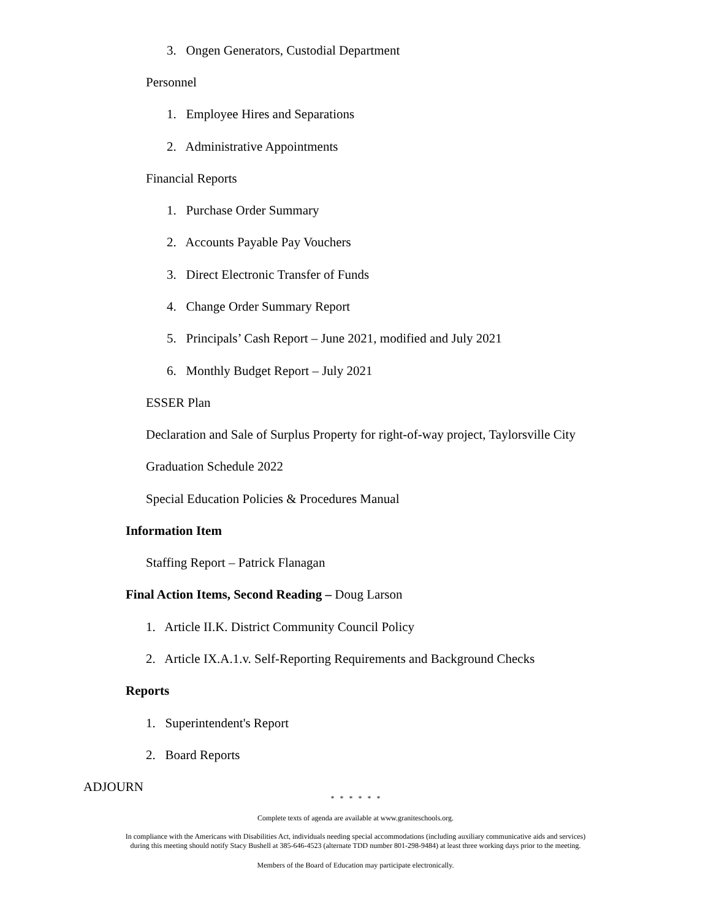3. Ongen Generators, Custodial Department
Personnel
1. Employee Hires and Separations
2. Administrative Appointments
Financial Reports
1. Purchase Order Summary
2. Accounts Payable Pay Vouchers
3. Direct Electronic Transfer of Funds
4. Change Order Summary Report
5. Principals’ Cash Report – June 2021, modified and July 2021
6. Monthly Budget Report – July 2021
ESSER Plan
Declaration and Sale of Surplus Property for right-of-way project, Taylorsville City
Graduation Schedule 2022
Special Education Policies & Procedures Manual
Information Item
Staffing Report – Patrick Flanagan
Final Action Items, Second Reading – Doug Larson
1. Article II.K. District Community Council Policy
2. Article IX.A.1.v. Self-Reporting Requirements and Background Checks
Reports
1. Superintendent's Report
2. Board Reports
ADJOURN
* * * * * *
Complete texts of agenda are available at www.graniteschools.org.
In compliance with the Americans with Disabilities Act, individuals needing special accommodations (including auxiliary communicative aids and services)
during this meeting should notify Stacy Bushell at 385-646-4523 (alternate TDD number 801-298-9484) at least three working days prior to the meeting.
Members of the Board of Education may participate electronically.